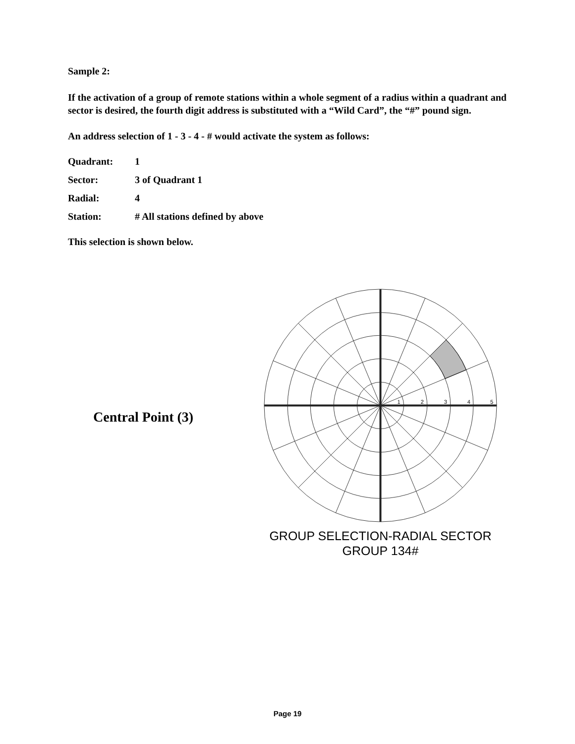Sample 2:
If the activation of a group of remote stations within a whole segment of a radius within a quadrant and sector is desired, the fourth digit address is substituted with a “Wild Card”, the “#” pound sign.
An address selection of 1 - 3 - 4 - # would activate the system as follows:
| Quadrant: | 1 |
| Sector: | 3 of Quadrant 1 |
| Radial: | 4 |
| Station: | # All stations defined by above |
This selection is shown below.
Central Point (3)
1
2
3
4
5
GROUP SELECTION-RADIAL SECTOR
GROUP 134#
Page 19